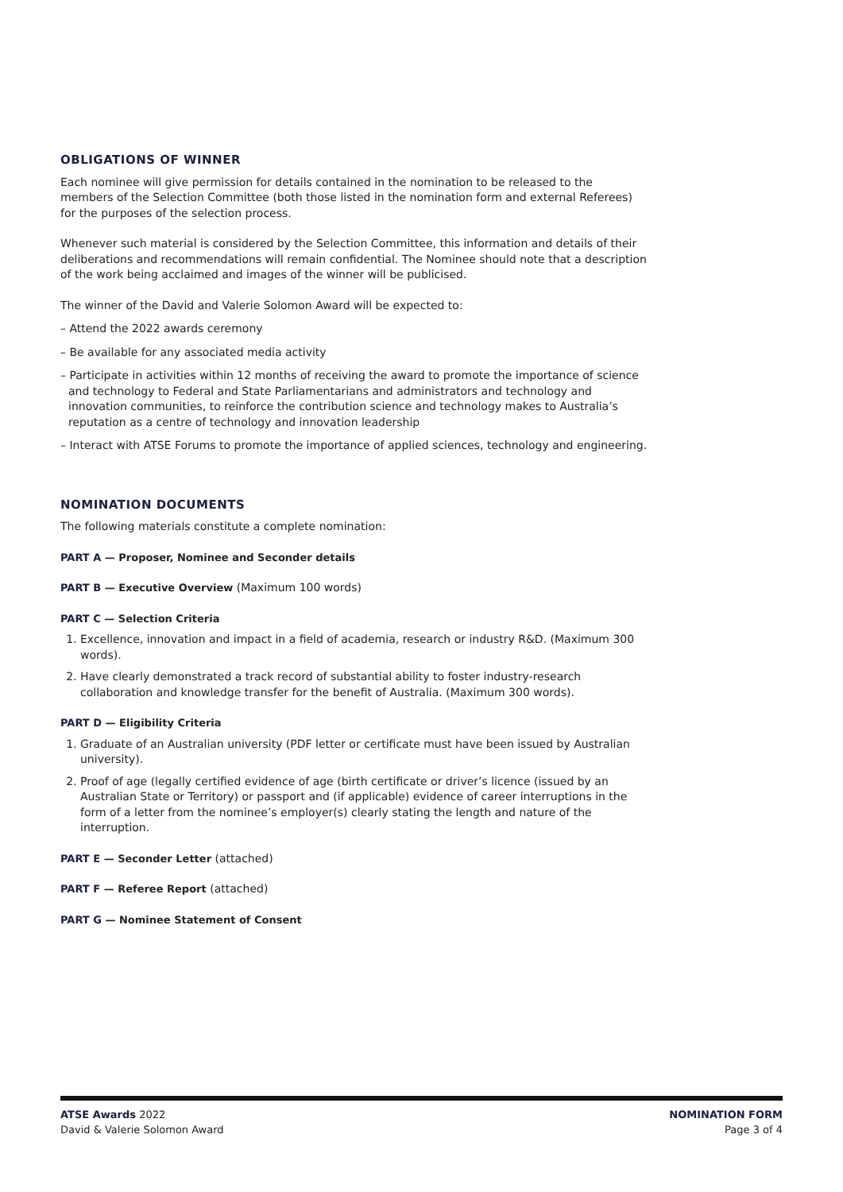OBLIGATIONS OF WINNER
Each nominee will give permission for details contained in the nomination to be released to the members of the Selection Committee (both those listed in the nomination form and external Referees) for the purposes of the selection process.
Whenever such material is considered by the Selection Committee, this information and details of their deliberations and recommendations will remain confidential. The Nominee should note that a description of the work being acclaimed and images of the winner will be publicised.
The winner of the David and Valerie Solomon Award will be expected to:
– Attend the 2022 awards ceremony
– Be available for any associated media activity
– Participate in activities within 12 months of receiving the award to promote the importance of science and technology to Federal and State Parliamentarians and administrators and technology and innovation communities, to reinforce the contribution science and technology makes to Australia’s reputation as a centre of technology and innovation leadership
– Interact with ATSE Forums to promote the importance of applied sciences, technology and engineering.
NOMINATION DOCUMENTS
The following materials constitute a complete nomination:
PART A — Proposer, Nominee and Seconder details
PART B — Executive Overview (Maximum 100 words)
PART C — Selection Criteria
1. Excellence, innovation and impact in a field of academia, research or industry R&D. (Maximum 300 words).
2. Have clearly demonstrated a track record of substantial ability to foster industry-research collaboration and knowledge transfer for the benefit of Australia. (Maximum 300 words).
PART D — Eligibility Criteria
1. Graduate of an Australian university (PDF letter or certificate must have been issued by Australian university).
2. Proof of age (legally certified evidence of age (birth certificate or driver’s licence (issued by an Australian State or Territory) or passport and (if applicable) evidence of career interruptions in the form of a letter from the nominee’s employer(s) clearly stating the length and nature of the interruption.
PART E — Seconder Letter (attached)
PART F — Referee Report (attached)
PART G — Nominee Statement of Consent
ATSE Awards 2022
David & Valerie Solomon Award
NOMINATION FORM
Page 3 of 4